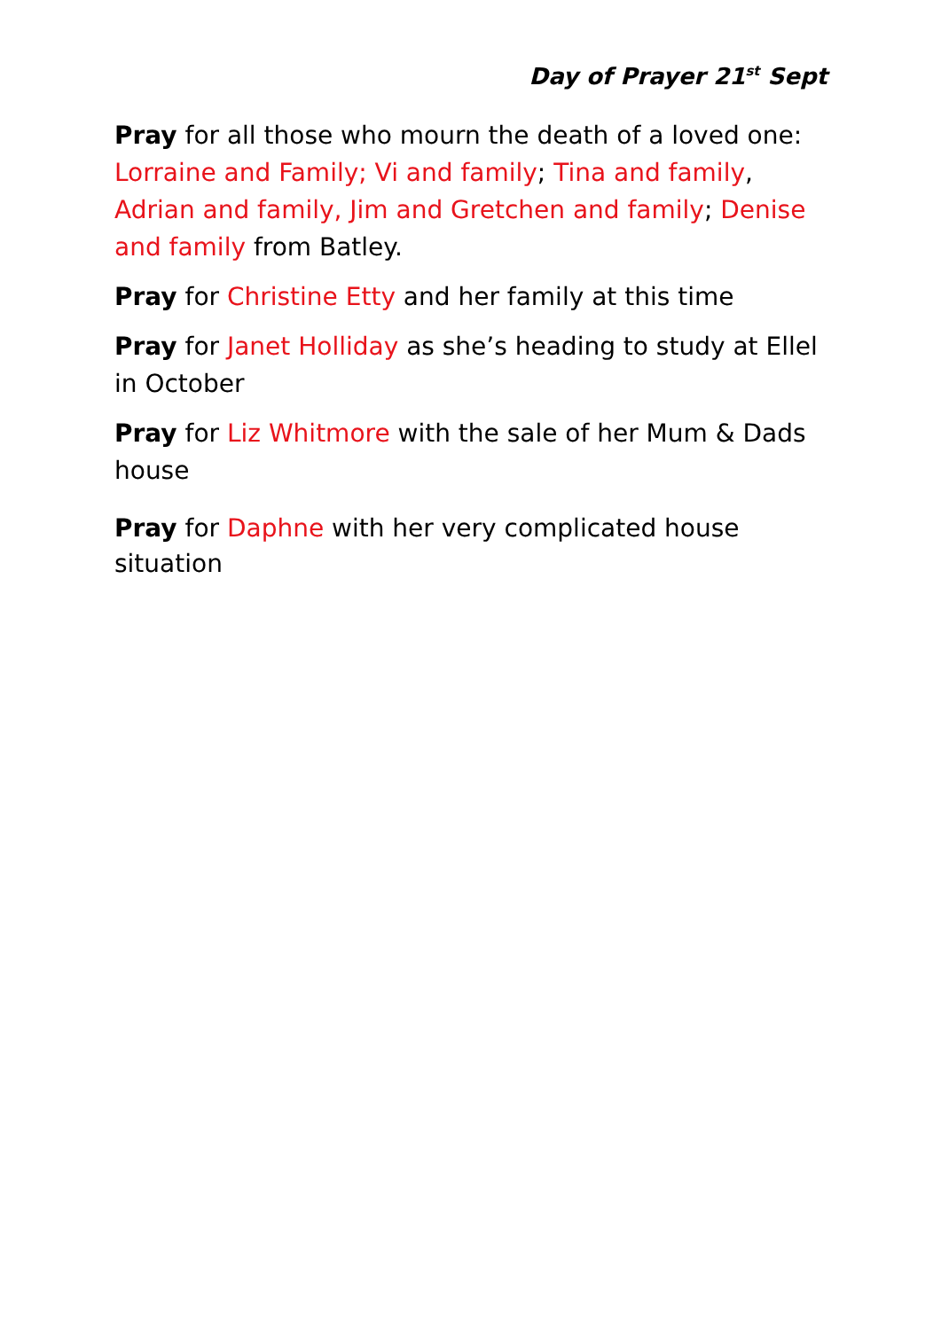Day of Prayer 21<sup>st</sup> Sept
Pray for all those who mourn the death of a loved one: Lorraine and Family; Vi and family; Tina and family, Adrian and family, Jim and Gretchen and family; Denise and family from Batley.
Pray for Christine Etty and her family at this time
Pray for Janet Holliday as she’s heading to study at Ellel in October
Pray for Liz Whitmore with the sale of her Mum & Dads house
Pray for Daphne with her very complicated house situation